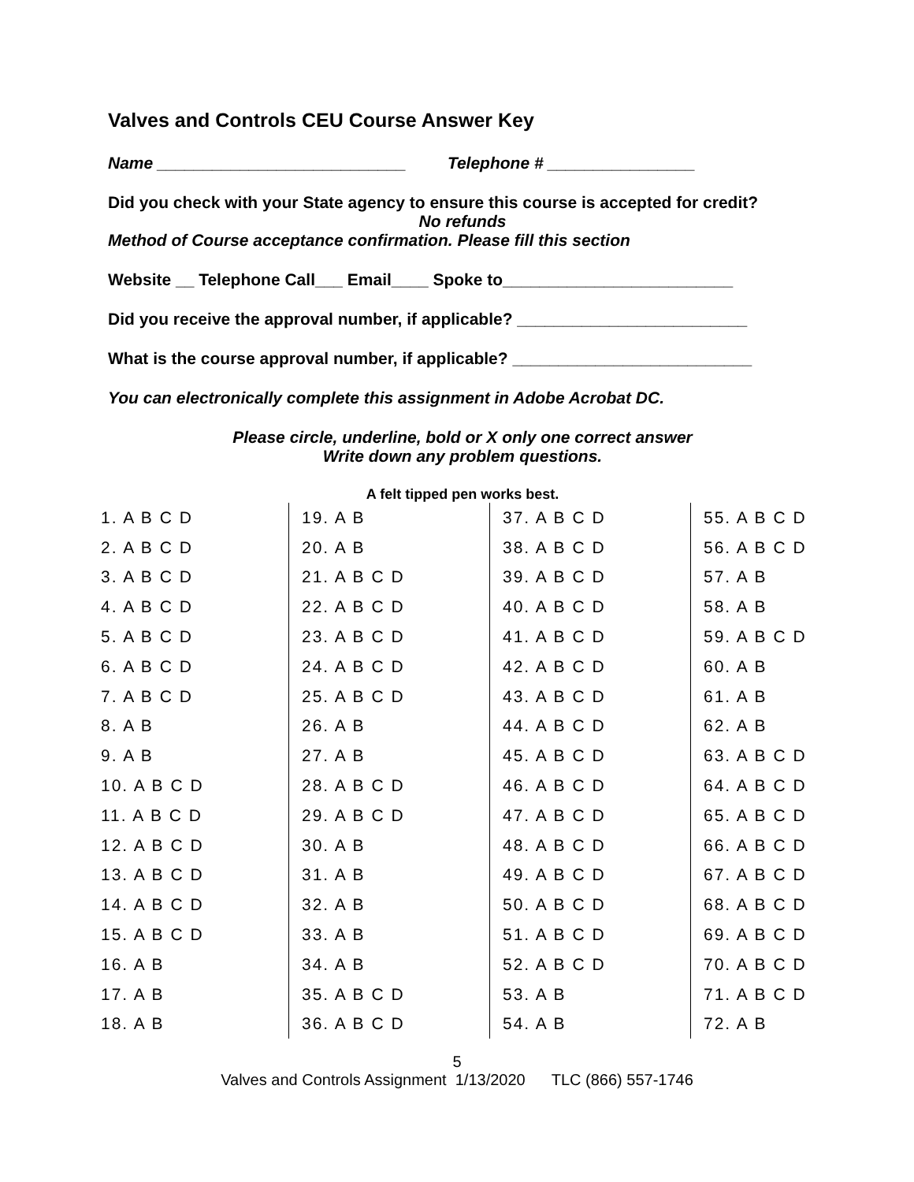Valves and Controls CEU Course Answer Key
Name ___________________________ Telephone # ________________
Did you check with your State agency to ensure this course is accepted for credit?
No refunds
Method of Course acceptance confirmation. Please fill this section
Website __ Telephone Call___ Email____ Spoke to_________________________
Did you receive the approval number, if applicable? _________________________
What is the course approval number, if applicable? __________________________
You can electronically complete this assignment in Adobe Acrobat DC.
Please circle, underline, bold or X only one correct answer
Write down any problem questions.
A felt tipped pen works best.
| 1. A B C D | 19. A B | 37. A B C D | 55. A B C D |
| 2. A B C D | 20. A B | 38. A B C D | 56. A B C D |
| 3. A B C D | 21. A B C D | 39. A B C D | 57. A B |
| 4. A B C D | 22. A B C D | 40. A B C D | 58. A B |
| 5. A B C D | 23. A B C D | 41. A B C D | 59. A B C D |
| 6. A B C D | 24. A B C D | 42. A B C D | 60. A B |
| 7. A B C D | 25. A B C D | 43. A B C D | 61. A B |
| 8. A B | 26. A B | 44. A B C D | 62. A B |
| 9. A B | 27. A B | 45. A B C D | 63. A B C D |
| 10. A B C D | 28. A B C D | 46. A B C D | 64. A B C D |
| 11. A B C D | 29. A B C D | 47. A B C D | 65. A B C D |
| 12. A B C D | 30. A B | 48. A B C D | 66. A B C D |
| 13. A B C D | 31. A B | 49. A B C D | 67. A B C D |
| 14. A B C D | 32. A B | 50. A B C D | 68. A B C D |
| 15. A B C D | 33. A B | 51. A B C D | 69. A B C D |
| 16. A B | 34. A B | 52. A B C D | 70. A B C D |
| 17. A B | 35. A B C D | 53. A B | 71. A B C D |
| 18. A B | 36. A B C D | 54. A B | 72. A B |
5
Valves and Controls Assignment 1/13/2020 TLC (866) 557-1746